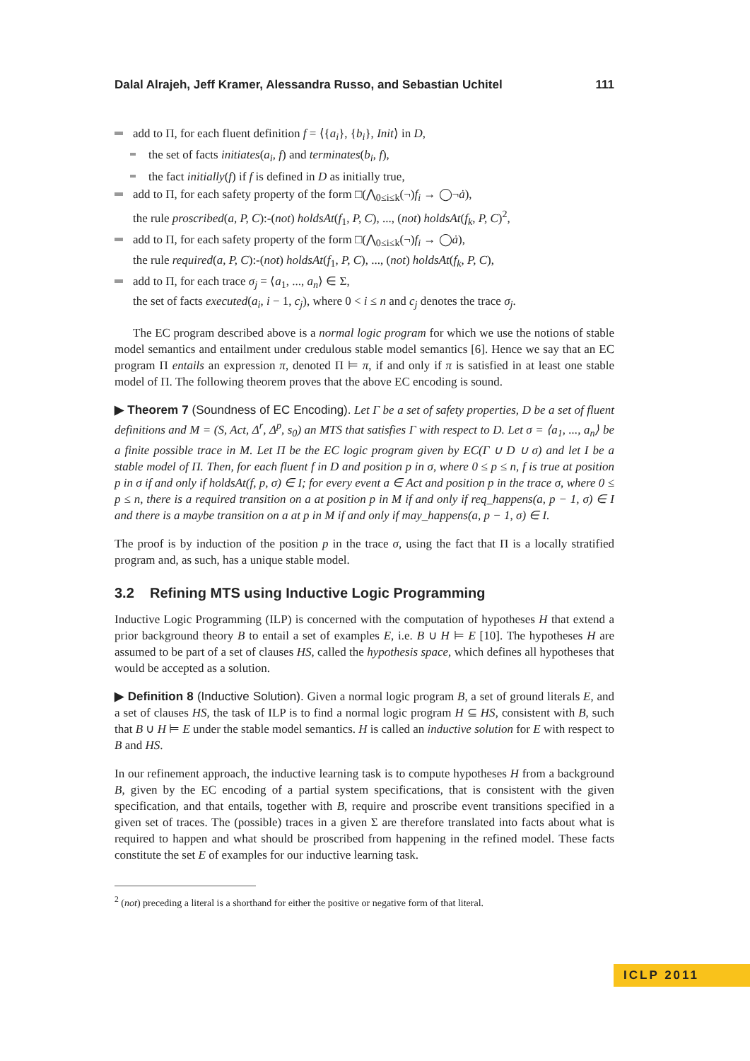Dalal Alrajeh, Jeff Kramer, Alessandra Russo, and Sebastian Uchitel 111
add to Π, for each fluent definition f = ⟨{a<sub>i</sub>}, {b<sub>i</sub>}, Init⟩ in D,
the set of facts initiates(a<sub>i</sub>, f) and terminates(b<sub>i</sub>, f),
the fact initially(f) if f is defined in D as initially true,
add to Π, for each safety property of the form □(⋀<sub>0≤i≤k</sub>(¬)f<sub>i</sub> → ◯¬ȧ),
the rule proscribed(a, P, C):-(not) holdsAt(f<sub>1</sub>, P, C), ..., (not) holdsAt(f<sub>k</sub>, P, C)<sup>2</sup>,
add to Π, for each safety property of the form □(⋀<sub>0≤i≤k</sub>(¬)f<sub>i</sub> → ◯ȧ),
the rule required(a, P, C):-(not) holdsAt(f<sub>1</sub>, P, C), ..., (not) holdsAt(f<sub>k</sub>, P, C),
add to Π, for each trace σ<sub>j</sub> = ⟨a<sub>1</sub>, ..., a<sub>n</sub>⟩ ∈ Σ,
the set of facts executed(a<sub>i</sub>, i − 1, c<sub>j</sub>), where 0 < i ≤ n and c<sub>j</sub> denotes the trace σ<sub>j</sub>.
The EC program described above is a normal logic program for which we use the notions of stable model semantics and entailment under credulous stable model semantics [6]. Hence we say that an EC program Π entails an expression π, denoted Π ⊨ π, if and only if π is satisfied in at least one stable model of Π. The following theorem proves that the above EC encoding is sound.
▶ Theorem 7 (Soundness of EC Encoding). Let Γ be a set of safety properties, D be a set of fluent definitions and M = (S, Act, Δ<sup>r</sup>, Δ<sup>p</sup>, s<sub>0</sub>) an MTS that satisfies Γ with respect to D. Let σ = ⟨a<sub>1</sub>, ..., a<sub>n</sub>⟩ be a finite possible trace in M. Let Π be the EC logic program given by EC(Γ ∪ D ∪ σ) and let I be a stable model of Π. Then, for each fluent f in D and position p in σ, where 0 ≤ p ≤ n, f is true at position p in σ if and only if holdsAt(f, p, σ) ∈ I; for every event a ∈ Act and position p in the trace σ, where 0 ≤ p ≤ n, there is a required transition on a at position p in M if and only if req_happens(a, p − 1, σ) ∈ I and there is a maybe transition on a at p in M if and only if may_happens(a, p − 1, σ) ∈ I.
The proof is by induction of the position p in the trace σ, using the fact that Π is a locally stratified program and, as such, has a unique stable model.
3.2 Refining MTS using Inductive Logic Programming
Inductive Logic Programming (ILP) is concerned with the computation of hypotheses H that extend a prior background theory B to entail a set of examples E, i.e. B ∪ H ⊨ E [10]. The hypotheses H are assumed to be part of a set of clauses HS, called the hypothesis space, which defines all hypotheses that would be accepted as a solution.
▶ Definition 8 (Inductive Solution). Given a normal logic program B, a set of ground literals E, and a set of clauses HS, the task of ILP is to find a normal logic program H ⊆ HS, consistent with B, such that B ∪ H ⊨ E under the stable model semantics. H is called an inductive solution for E with respect to B and HS.
In our refinement approach, the inductive learning task is to compute hypotheses H from a background B, given by the EC encoding of a partial system specifications, that is consistent with the given specification, and that entails, together with B, require and proscribe event transitions specified in a given set of traces. The (possible) traces in a given Σ are therefore translated into facts about what is required to happen and what should be proscribed from happening in the refined model. These facts constitute the set E of examples for our inductive learning task.
<sup>2</sup> (not) preceding a literal is a shorthand for either the positive or negative form of that literal.
ICLP 2011